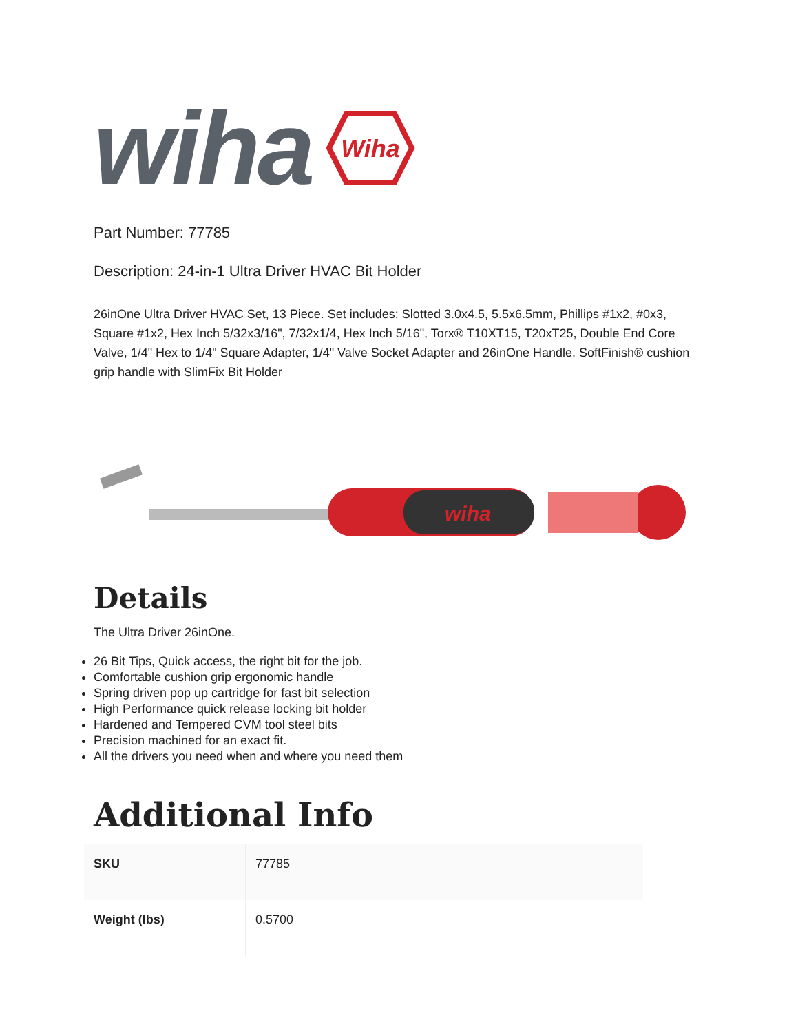wiha
Wiha
Part Number: 77785
Description: 24-in-1 Ultra Driver HVAC Bit Holder
26inOne Ultra Driver HVAC Set, 13 Piece. Set includes: Slotted 3.0x4.5, 5.5x6.5mm, Phillips #1x2, #0x3, Square #1x2, Hex Inch 5/32x3/16", 7/32x1/4, Hex Inch 5/16", Torx® T10XT15, T20xT25, Double End Core Valve, 1/4" Hex to 1/4" Square Adapter, 1/4" Valve Socket Adapter and 26inOne Handle. SoftFinish® cushion grip handle with SlimFix Bit Holder
wiha
Details
The Ultra Driver 26inOne.
26 Bit Tips, Quick access, the right bit for the job.
Comfortable cushion grip ergonomic handle
Spring driven pop up cartridge for fast bit selection
High Performance quick release locking bit holder
Hardened and Tempered CVM tool steel bits
Precision machined for an exact fit.
All the drivers you need when and where you need them
Additional Info
| SKU | 77785 |
| Weight (lbs) | 0.5700 |